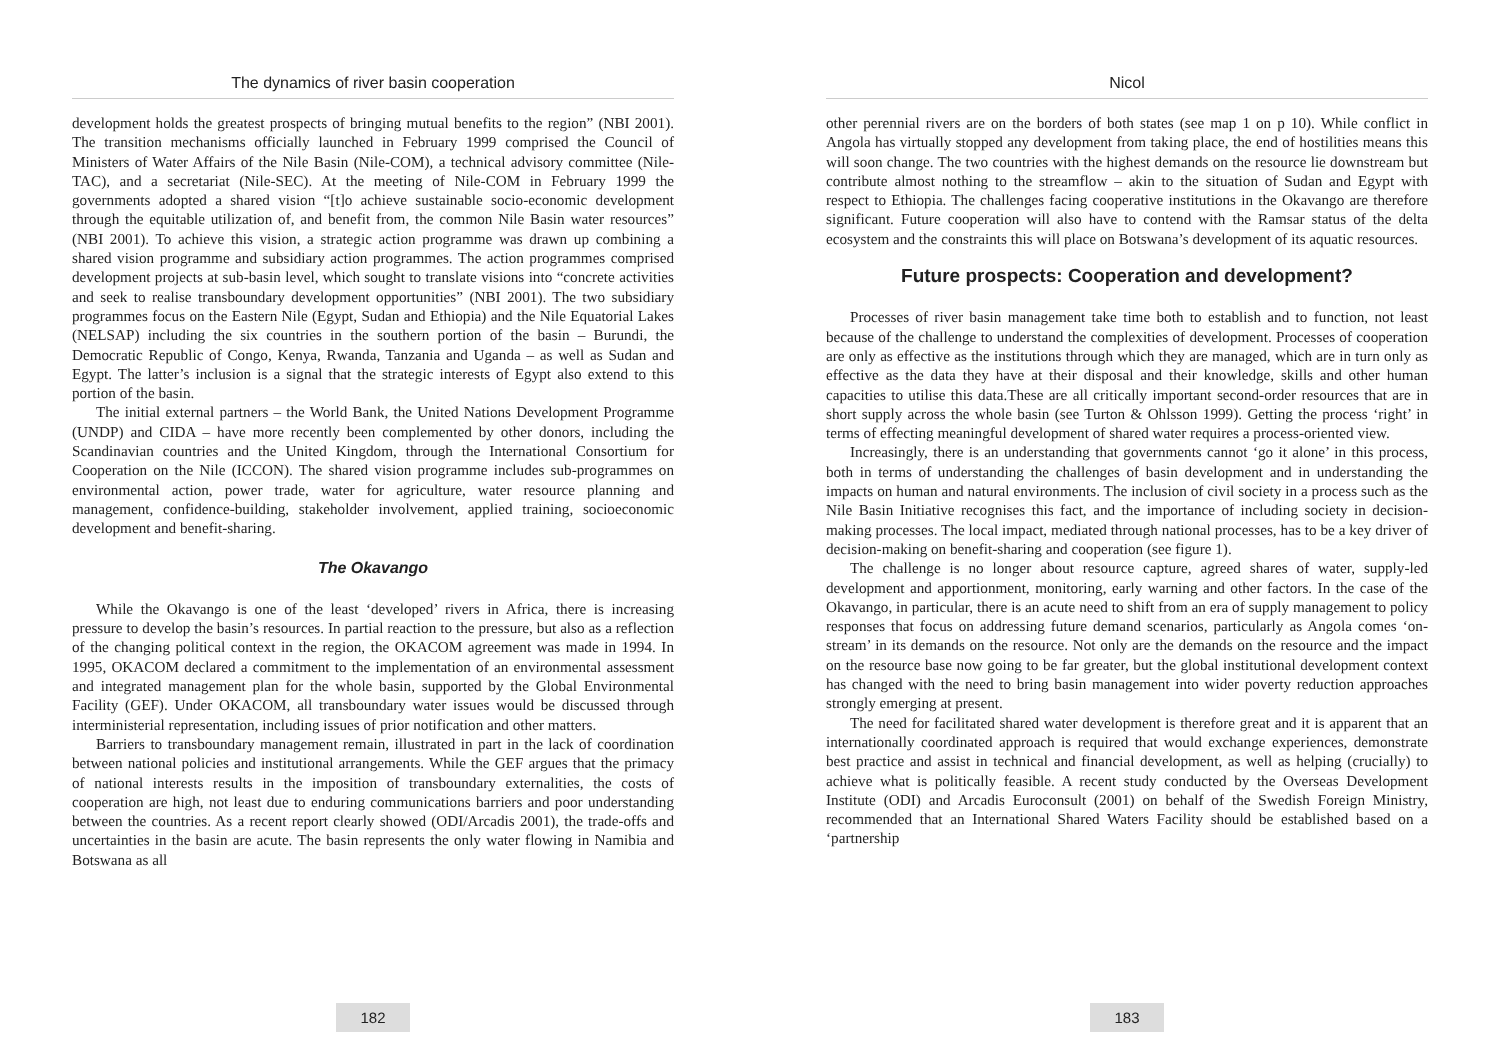The dynamics of river basin cooperation
development holds the greatest prospects of bringing mutual benefits to the region” (NBI 2001). The transition mechanisms officially launched in February 1999 comprised the Council of Ministers of Water Affairs of the Nile Basin (Nile-COM), a technical advisory committee (Nile-TAC), and a secretariat (Nile-SEC). At the meeting of Nile-COM in February 1999 the governments adopted a shared vision “[t]o achieve sustainable socio-economic development through the equitable utilization of, and benefit from, the common Nile Basin water resources” (NBI 2001). To achieve this vision, a strategic action programme was drawn up combining a shared vision programme and subsidiary action programmes. The action programmes comprised development projects at sub-basin level, which sought to translate visions into “concrete activities and seek to realise transboundary development opportunities” (NBI 2001). The two subsidiary programmes focus on the Eastern Nile (Egypt, Sudan and Ethiopia) and the Nile Equatorial Lakes (NELSAP) including the six countries in the southern portion of the basin – Burundi, the Democratic Republic of Congo, Kenya, Rwanda, Tanzania and Uganda – as well as Sudan and Egypt. The latter’s inclusion is a signal that the strategic interests of Egypt also extend to this portion of the basin.
The initial external partners – the World Bank, the United Nations Development Programme (UNDP) and CIDA – have more recently been complemented by other donors, including the Scandinavian countries and the United Kingdom, through the International Consortium for Cooperation on the Nile (ICCON). The shared vision programme includes sub-programmes on environmental action, power trade, water for agriculture, water resource planning and management, confidence-building, stakeholder involvement, applied training, socioeconomic development and benefit-sharing.
The Okavango
While the Okavango is one of the least ‘developed’ rivers in Africa, there is increasing pressure to develop the basin’s resources. In partial reaction to the pressure, but also as a reflection of the changing political context in the region, the OKACOM agreement was made in 1994. In 1995, OKACOM declared a commitment to the implementation of an environmental assessment and integrated management plan for the whole basin, supported by the Global Environmental Facility (GEF). Under OKACOM, all transboundary water issues would be discussed through interministerial representation, including issues of prior notification and other matters.
Barriers to transboundary management remain, illustrated in part in the lack of coordination between national policies and institutional arrangements. While the GEF argues that the primacy of national interests results in the imposition of transboundary externalities, the costs of cooperation are high, not least due to enduring communications barriers and poor understanding between the countries. As a recent report clearly showed (ODI/Arcadis 2001), the trade-offs and uncertainties in the basin are acute. The basin represents the only water flowing in Namibia and Botswana as all
182
Nicol
other perennial rivers are on the borders of both states (see map 1 on p 10). While conflict in Angola has virtually stopped any development from taking place, the end of hostilities means this will soon change. The two countries with the highest demands on the resource lie downstream but contribute almost nothing to the streamflow – akin to the situation of Sudan and Egypt with respect to Ethiopia. The challenges facing cooperative institutions in the Okavango are therefore significant. Future cooperation will also have to contend with the Ramsar status of the delta ecosystem and the constraints this will place on Botswana’s development of its aquatic resources.
Future prospects: Cooperation and development?
Processes of river basin management take time both to establish and to function, not least because of the challenge to understand the complexities of development. Processes of cooperation are only as effective as the institutions through which they are managed, which are in turn only as effective as the data they have at their disposal and their knowledge, skills and other human capacities to utilise this data.These are all critically important second-order resources that are in short supply across the whole basin (see Turton & Ohlsson 1999). Getting the process ‘right’ in terms of effecting meaningful development of shared water requires a process-oriented view.
Increasingly, there is an understanding that governments cannot ‘go it alone’ in this process, both in terms of understanding the challenges of basin development and in understanding the impacts on human and natural environments. The inclusion of civil society in a process such as the Nile Basin Initiative recognises this fact, and the importance of including society in decision-making processes. The local impact, mediated through national processes, has to be a key driver of decision-making on benefit-sharing and cooperation (see figure 1).
The challenge is no longer about resource capture, agreed shares of water, supply-led development and apportionment, monitoring, early warning and other factors. In the case of the Okavango, in particular, there is an acute need to shift from an era of supply management to policy responses that focus on addressing future demand scenarios, particularly as Angola comes ‘on-stream’ in its demands on the resource. Not only are the demands on the resource and the impact on the resource base now going to be far greater, but the global institutional development context has changed with the need to bring basin management into wider poverty reduction approaches strongly emerging at present.
The need for facilitated shared water development is therefore great and it is apparent that an internationally coordinated approach is required that would exchange experiences, demonstrate best practice and assist in technical and financial development, as well as helping (crucially) to achieve what is politically feasible. A recent study conducted by the Overseas Development Institute (ODI) and Arcadis Euroconsult (2001) on behalf of the Swedish Foreign Ministry, recommended that an International Shared Waters Facility should be established based on a ‘partnership
183